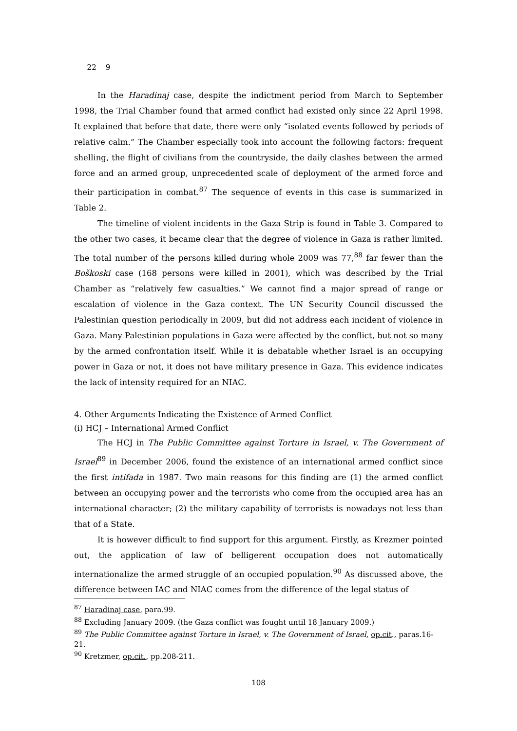22 9
In the Haradinaj case, despite the indictment period from March to September 1998, the Trial Chamber found that armed conflict had existed only since 22 April 1998. It explained that before that date, there were only “isolated events followed by periods of relative calm.” The Chamber especially took into account the following factors: frequent shelling, the flight of civilians from the countryside, the daily clashes between the armed force and an armed group, unprecedented scale of deployment of the armed force and their participation in combat.<sup>87</sup> The sequence of events in this case is summarized in Table 2.
The timeline of violent incidents in the Gaza Strip is found in Table 3. Compared to the other two cases, it became clear that the degree of violence in Gaza is rather limited. The total number of the persons killed during whole 2009 was 77,<sup>88</sup> far fewer than the Boškoski case (168 persons were killed in 2001), which was described by the Trial Chamber as “relatively few casualties.” We cannot find a major spread of range or escalation of violence in the Gaza context. The UN Security Council discussed the Palestinian question periodically in 2009, but did not address each incident of violence in Gaza. Many Palestinian populations in Gaza were affected by the conflict, but not so many by the armed confrontation itself. While it is debatable whether Israel is an occupying power in Gaza or not, it does not have military presence in Gaza. This evidence indicates the lack of intensity required for an NIAC.
4. Other Arguments Indicating the Existence of Armed Conflict
(i) HCJ – International Armed Conflict
The HCJ in The Public Committee against Torture in Israel, v. The Government of Israel<sup>89</sup> in December 2006, found the existence of an international armed conflict since the first intifada in 1987. Two main reasons for this finding are (1) the armed conflict between an occupying power and the terrorists who come from the occupied area has an international character; (2) the military capability of terrorists is nowadays not less than that of a State.
It is however difficult to find support for this argument. Firstly, as Krezmer pointed out, the application of law of belligerent occupation does not automatically internationalize the armed struggle of an occupied population.<sup>90</sup> As discussed above, the difference between IAC and NIAC comes from the difference of the legal status of
<sup>87</sup> Haradinaj case, para.99.
<sup>88</sup> Excluding January 2009. (the Gaza conflict was fought until 18 January 2009.)
<sup>89</sup> The Public Committee against Torture in Israel, v. The Government of Israel, op.cit., paras.16-21.
<sup>90</sup> Kretzmer, op.cit., pp.208-211.
108